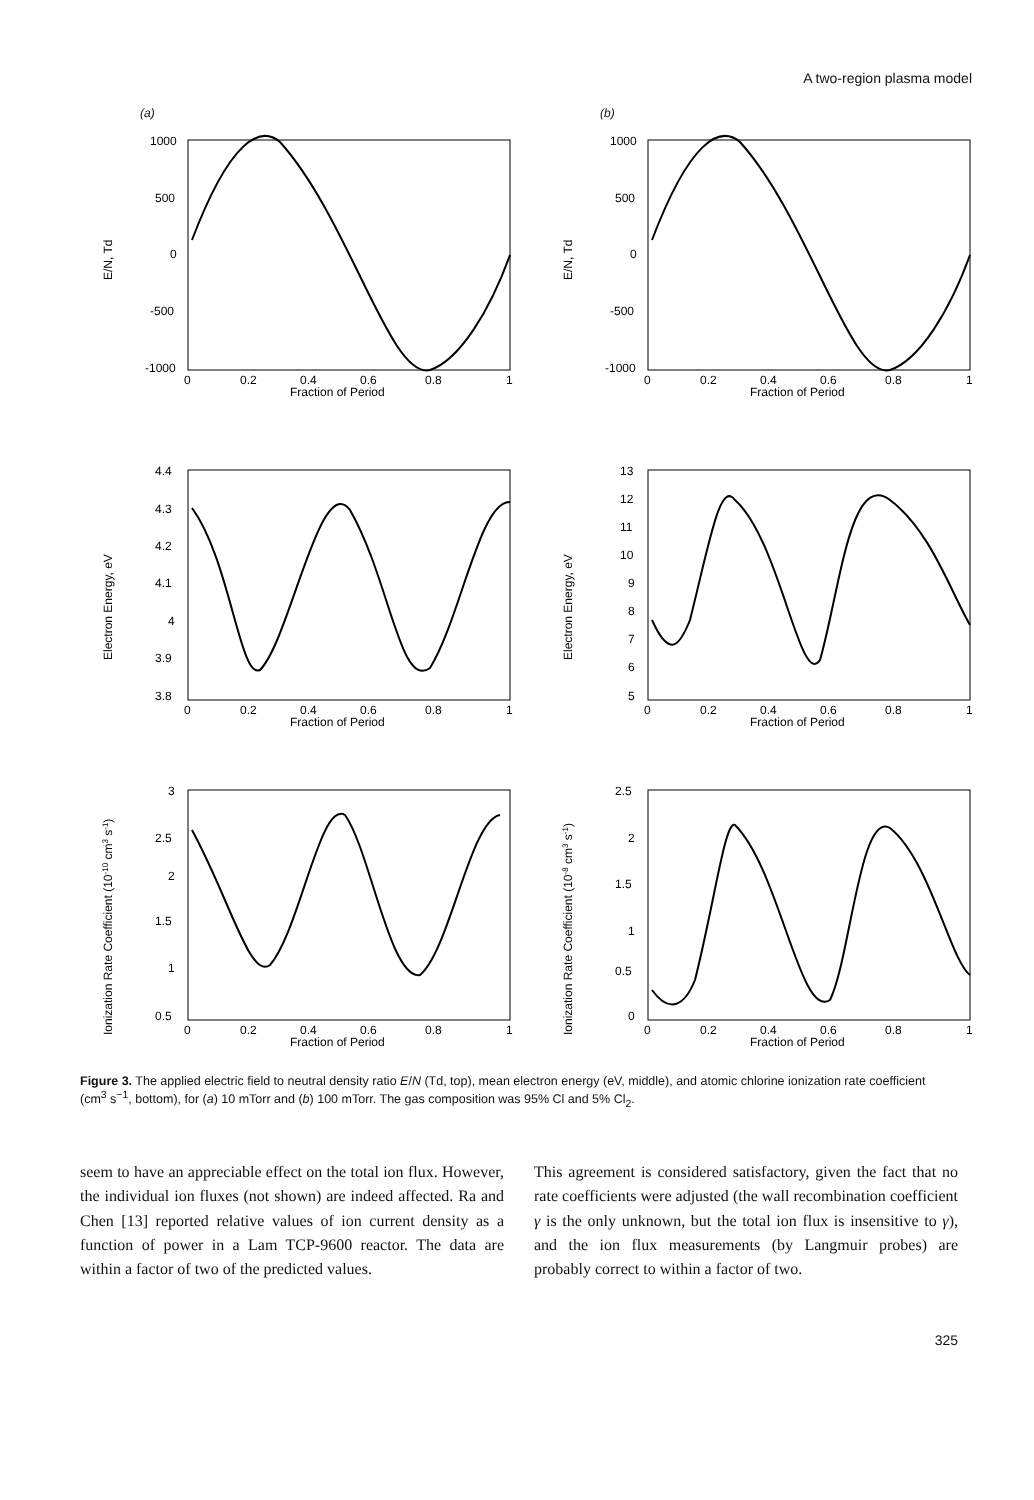A two-region plasma model
(a)
1000
500
0
-500
-1000
E/N, Td
0
0.2
0.4
0.6
0.8
1
Fraction of Period
(b)
1000
500
0
-500
-1000
E/N, Td
0
0.2
0.4
0.6
0.8
1
Fraction of Period
4.4
4.3
4.2
4.1
4
3.9
3.8
Electron Energy, eV
0
0.2
0.4
0.6
0.8
1
Fraction of Period
13
12
11
10
9
8
7
6
5
Electron Energy, eV
0
0.2
0.4
0.6
0.8
1
Fraction of Period
3
2.5
2
1.5
1
0.5
Ionization Rate Coefficient (10-10 cm3 s-1)
0
0.2
0.4
0.6
0.8
1
Fraction of Period
2.5
2
1.5
1
0.5
0
Ionization Rate Coefficient (10-8 cm3 s-1)
0
0.2
0.4
0.6
0.8
1
Fraction of Period
Figure 3. The applied electric field to neutral density ratio E/N (Td, top), mean electron energy (eV, middle), and atomic chlorine ionization rate coefficient (cm<sup>3</sup> s<sup>−1</sup>, bottom), for (a) 10 mTorr and (b) 100 mTorr. The gas composition was 95% Cl and 5% Cl<sub>2</sub>.
seem to have an appreciable effect on the total ion flux. However, the individual ion fluxes (not shown) are indeed affected. Ra and Chen [13] reported relative values of ion current density as a function of power in a Lam TCP-9600 reactor. The data are within a factor of two of the predicted values.
This agreement is considered satisfactory, given the fact that no rate coefficients were adjusted (the wall recombination coefficient γ is the only unknown, but the total ion flux is insensitive to γ), and the ion flux measurements (by Langmuir probes) are probably correct to within a factor of two.
325